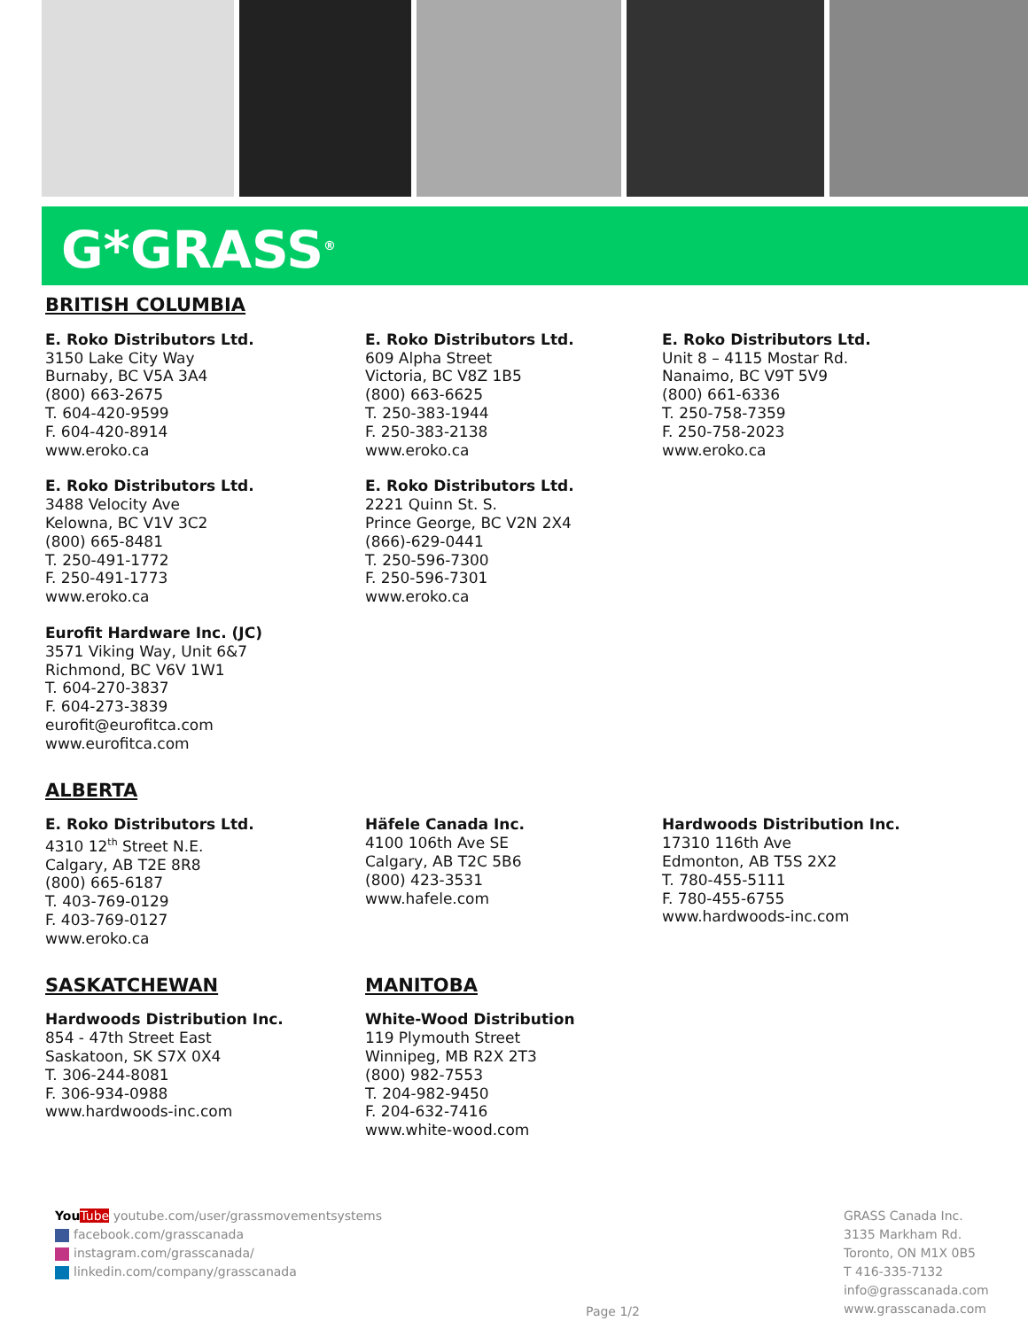G*GRASS<sup>®</sup>
BRITISH COLUMBIA
E. Roko Distributors Ltd.
3150 Lake City Way
Burnaby, BC V5A 3A4
(800) 663-2675
T. 604-420-9599
F. 604-420-8914
www.eroko.ca
E. Roko Distributors Ltd.
3488 Velocity Ave
Kelowna, BC V1V 3C2
(800) 665-8481
T. 250-491-1772
F. 250-491-1773
www.eroko.ca
Eurofit Hardware Inc. (JC)
3571 Viking Way, Unit 6&7
Richmond, BC V6V 1W1
T. 604-270-3837
F. 604-273-3839
eurofit@eurofitca.com
www.eurofitca.com
E. Roko Distributors Ltd.
609 Alpha Street
Victoria, BC V8Z 1B5
(800) 663-6625
T. 250-383-1944
F. 250-383-2138
www.eroko.ca
E. Roko Distributors Ltd.
2221 Quinn St. S.
Prince George, BC V2N 2X4
(866)-629-0441
T. 250-596-7300
F. 250-596-7301
www.eroko.ca
E. Roko Distributors Ltd.
Unit 8 – 4115 Mostar Rd.
Nanaimo, BC V9T 5V9
(800) 661-6336
T. 250-758-7359
F. 250-758-2023
www.eroko.ca
ALBERTA
E. Roko Distributors Ltd.
4310 12<sup>th</sup> Street N.E.
Calgary, AB T2E 8R8
(800) 665-6187
T. 403-769-0129
F. 403-769-0127
www.eroko.ca
Häfele Canada Inc.
4100 106th Ave SE
Calgary, AB T2C 5B6
(800) 423-3531
www.hafele.com
Hardwoods Distribution Inc.
17310 116th Ave
Edmonton, AB T5S 2X2
T. 780-455-5111
F. 780-455-6755
www.hardwoods-inc.com
SASKATCHEWAN
Hardwoods Distribution Inc.
854 - 47th Street East
Saskatoon, SK S7X 0X4
T. 306-244-8081
F. 306-934-0988
www.hardwoods-inc.com
MANITOBA
White-Wood Distribution
119 Plymouth Street
Winnipeg, MB R2X 2T3
(800) 982-7553
T. 204-982-9450
F. 204-632-7416
www.white-wood.com
You Tube youtube.com/user/grassmovementsystems
facebook.com/grasscanada
instagram.com/grasscanada/
linkedin.com/company/grasscanada
Page 1/2
GRASS Canada Inc.
3135 Markham Rd.
Toronto, ON M1X 0B5
T 416-335-7132
info@grasscanada.com
www.grasscanada.com